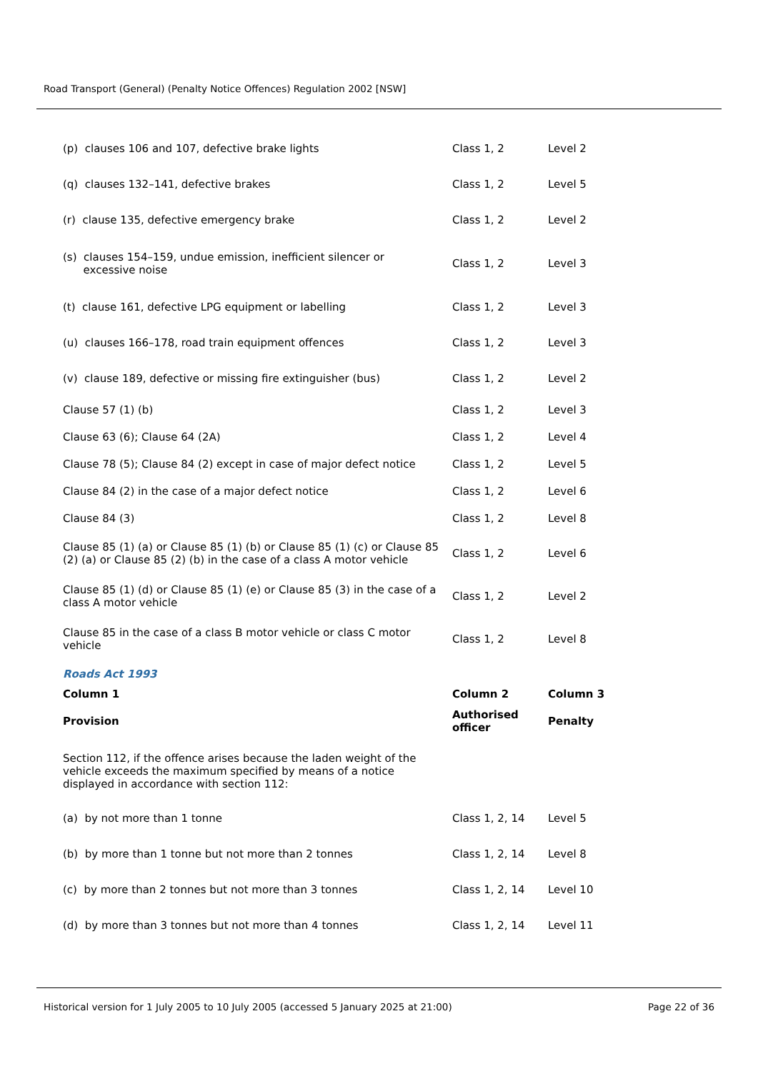Road Transport (General) (Penalty Notice Offences) Regulation 2002 [NSW]
| (p) clauses 106 and 107, defective brake lights | Class 1, 2 | Level 2 |
| (q) clauses 132–141, defective brakes | Class 1, 2 | Level 5 |
| (r) clause 135, defective emergency brake | Class 1, 2 | Level 2 |
| (s) clauses 154–159, undue emission, inefficient silencer or excessive noise | Class 1, 2 | Level 3 |
| (t) clause 161, defective LPG equipment or labelling | Class 1, 2 | Level 3 |
| (u) clauses 166–178, road train equipment offences | Class 1, 2 | Level 3 |
| (v) clause 189, defective or missing fire extinguisher (bus) | Class 1, 2 | Level 2 |
| Clause 57 (1) (b) | Class 1, 2 | Level 3 |
| Clause 63 (6); Clause 64 (2A) | Class 1, 2 | Level 4 |
| Clause 78 (5); Clause 84 (2) except in case of major defect notice | Class 1, 2 | Level 5 |
| Clause 84 (2) in the case of a major defect notice | Class 1, 2 | Level 6 |
| Clause 84 (3) | Class 1, 2 | Level 8 |
| Clause 85 (1) (a) or Clause 85 (1) (b) or Clause 85 (1) (c) or Clause 85 (2) (a) or Clause 85 (2) (b) in the case of a class A motor vehicle | Class 1, 2 | Level 6 |
| Clause 85 (1) (d) or Clause 85 (1) (e) or Clause 85 (3) in the case of a class A motor vehicle | Class 1, 2 | Level 2 |
| Clause 85 in the case of a class B motor vehicle or class C motor vehicle | Class 1, 2 | Level 8 |
| Roads Act 1993 | | |
| Column 1 | Column 2 | Column 3 |
| Provision | Authorised officer | Penalty |
| Section 112, if the offence arises because the laden weight of the vehicle exceeds the maximum specified by means of a notice displayed in accordance with section 112: | | |
| (a) by not more than 1 tonne | Class 1, 2, 14 | Level 5 |
| (b) by more than 1 tonne but not more than 2 tonnes | Class 1, 2, 14 | Level 8 |
| (c) by more than 2 tonnes but not more than 3 tonnes | Class 1, 2, 14 | Level 10 |
| (d) by more than 3 tonnes but not more than 4 tonnes | Class 1, 2, 14 | Level 11 |
Historical version for 1 July 2005 to 10 July 2005 (accessed 5 January 2025 at 21:00) Page 22 of 36